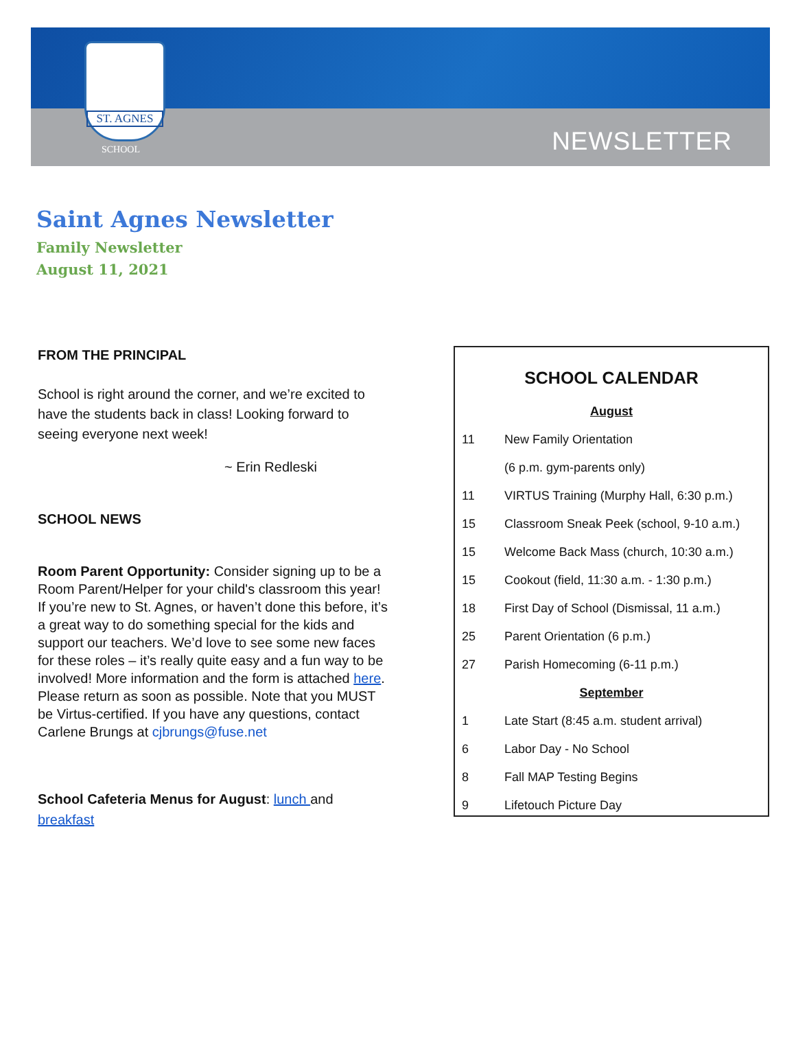ST. AGNES
SCHOOL NEWSLETTER
Saint Agnes Newsletter
Family Newsletter
August 11, 2021
FROM THE PRINCIPAL
School is right around the corner, and we’re excited to have the students back in class! Looking forward to seeing everyone next week!
~ Erin Redleski
SCHOOL NEWS
Room Parent Opportunity: Consider signing up to be a Room Parent/Helper for your child's classroom this year! If you’re new to St. Agnes, or haven’t done this before, it’s a great way to do something special for the kids and support our teachers. We’d love to see some new faces for these roles – it’s really quite easy and a fun way to be involved! More information and the form is attached here. Please return as soon as possible. Note that you MUST be Virtus-certified. If you have any questions, contact Carlene Brungs at cjbrungs@fuse.net
School Cafeteria Menus for August: lunch and breakfast
SCHOOL CALENDAR
| August | |
| 11 | New Family Orientation |
| | (6 p.m. gym-parents only) |
| 11 | VIRTUS Training (Murphy Hall, 6:30 p.m.) |
| 15 | Classroom Sneak Peek (school, 9-10 a.m.) |
| 15 | Welcome Back Mass (church, 10:30 a.m.) |
| 15 | Cookout (field, 11:30 a.m. - 1:30 p.m.) |
| 18 | First Day of School (Dismissal, 11 a.m.) |
| 25 | Parent Orientation (6 p.m.) |
| 27 | Parish Homecoming (6-11 p.m.) |
| September | |
| 1 | Late Start (8:45 a.m. student arrival) |
| 6 | Labor Day - No School |
| 8 | Fall MAP Testing Begins |
| 9 | Lifetouch Picture Day |